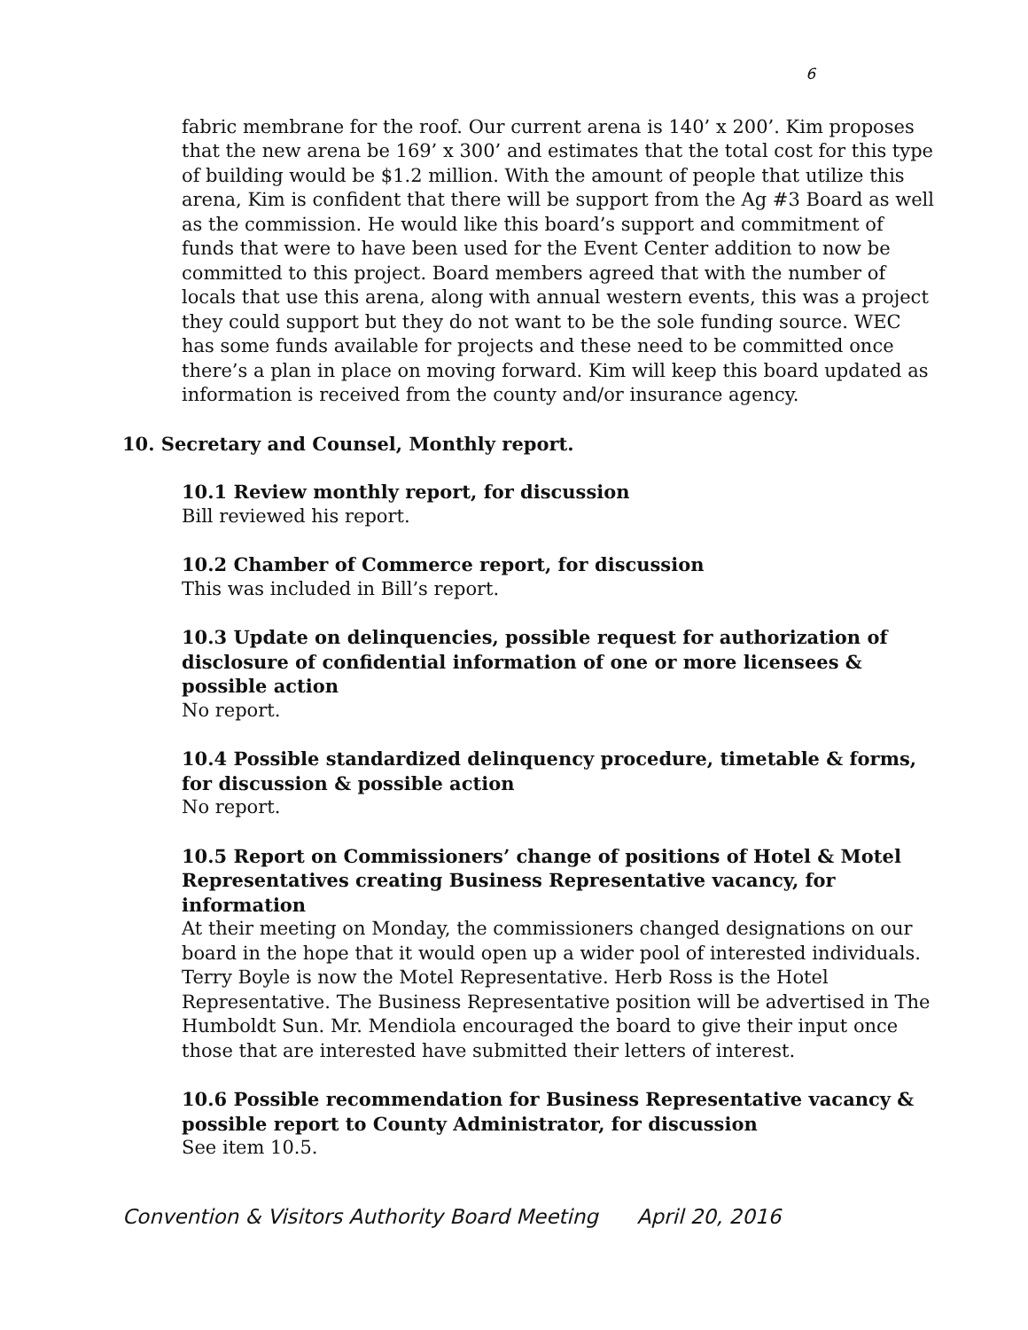6
fabric membrane for the roof. Our current arena is 140’ x 200’. Kim proposes that the new arena be 169’ x 300’ and estimates that the total cost for this type of building would be $1.2 million. With the amount of people that utilize this arena, Kim is confident that there will be support from the Ag #3 Board as well as the commission. He would like this board’s support and commitment of funds that were to have been used for the Event Center addition to now be committed to this project. Board members agreed that with the number of locals that use this arena, along with annual western events, this was a project they could support but they do not want to be the sole funding source. WEC has some funds available for projects and these need to be committed once there’s a plan in place on moving forward. Kim will keep this board updated as information is received from the county and/or insurance agency.
10. Secretary and Counsel, Monthly report.
10.1 Review monthly report, for discussion
Bill reviewed his report.
10.2 Chamber of Commerce report, for discussion
This was included in Bill’s report.
10.3 Update on delinquencies, possible request for authorization of disclosure of confidential information of one or more licensees & possible action
No report.
10.4 Possible standardized delinquency procedure, timetable & forms, for discussion & possible action
No report.
10.5 Report on Commissioners’ change of positions of Hotel & Motel Representatives creating Business Representative vacancy, for information
At their meeting on Monday, the commissioners changed designations on our board in the hope that it would open up a wider pool of interested individuals. Terry Boyle is now the Motel Representative. Herb Ross is the Hotel Representative. The Business Representative position will be advertised in The Humboldt Sun. Mr. Mendiola encouraged the board to give their input once those that are interested have submitted their letters of interest.
10.6 Possible recommendation for Business Representative vacancy & possible report to County Administrator, for discussion
See item 10.5.
Convention & Visitors Authority Board Meeting April 20, 2016